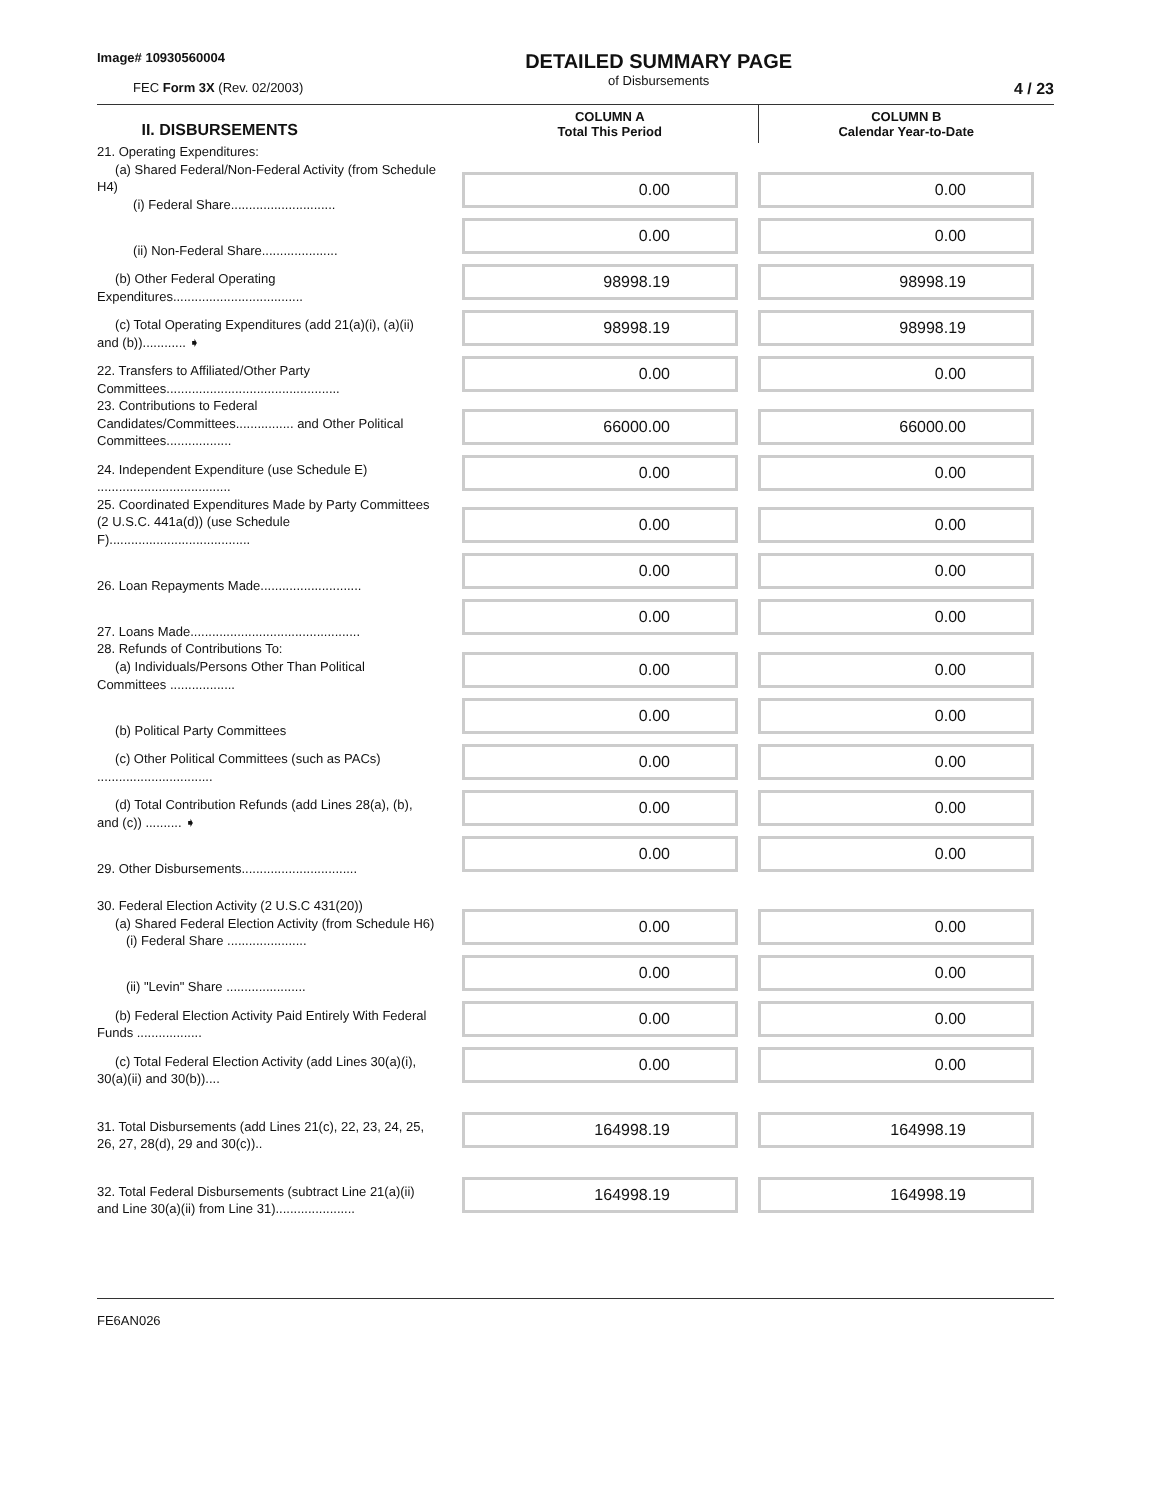Image# 10930560004
FEC Form 3X (Rev. 02/2003)
DETAILED SUMMARY PAGE
of Disbursements
4 / 23
| II. DISBURSEMENTS | COLUMN A Total This Period | COLUMN B Calendar Year-to-Date |
| --- | --- | --- |
| 21. Operating Expenditures: (a) Shared Federal/Non-Federal Activity (from Schedule H4) (i) Federal Share............................. | 0.00 | 0.00 |
| (ii) Non-Federal Share..................... | 0.00 | 0.00 |
| (b) Other Federal Operating Expenditures.................................... | 98998.19 | 98998.19 |
| (c) Total Operating Expenditures (add 21(a)(i), (a)(ii) and (b))............ ➧ | 98998.19 | 98998.19 |
| 22. Transfers to Affiliated/Other Party Committees................................................ | 0.00 | 0.00 |
| 23. Contributions to Federal Candidates/Committees................ and Other Political Committees.................. | 66000.00 | 66000.00 |
| 24. Independent Expenditure (use Schedule E) ..................................... | 0.00 | 0.00 |
| 25. Coordinated Expenditures Made by Party Committees (2 U.S.C. 441a(d)) (use Schedule F)....................................... | 0.00 | 0.00 |
| 26. Loan Repayments Made............................ | 0.00 | 0.00 |
| 27. Loans Made............................................... | 0.00 | 0.00 |
| 28. Refunds of Contributions To: (a) Individuals/Persons Other Than Political Committees .................. | 0.00 | 0.00 |
| (b) Political Party Committees | 0.00 | 0.00 |
| (c) Other Political Committees (such as PACs) ................................ | 0.00 | 0.00 |
| (d) Total Contribution Refunds (add Lines 28(a), (b), and (c)) .......... ➧ | 0.00 | 0.00 |
| 29. Other Disbursements................................ | 0.00 | 0.00 |
| 30. Federal Election Activity (2 U.S.C 431(20)) (a) Shared Federal Election Activity (from Schedule H6) (i) Federal Share ...................... | 0.00 | 0.00 |
| (ii) "Levin" Share ...................... | 0.00 | 0.00 |
| (b) Federal Election Activity Paid Entirely With Federal Funds .................. | 0.00 | 0.00 |
| (c) Total Federal Election Activity (add Lines 30(a)(i), 30(a)(ii) and 30(b)).... | 0.00 | 0.00 |
| 31. Total Disbursements (add Lines 21(c), 22, 23, 24, 25, 26, 27, 28(d), 29 and 30(c)).. | 164998.19 | 164998.19 |
| 32. Total Federal Disbursements (subtract Line 21(a)(ii) and Line 30(a)(ii) from Line 31)...................... | 164998.19 | 164998.19 |
FE6AN026